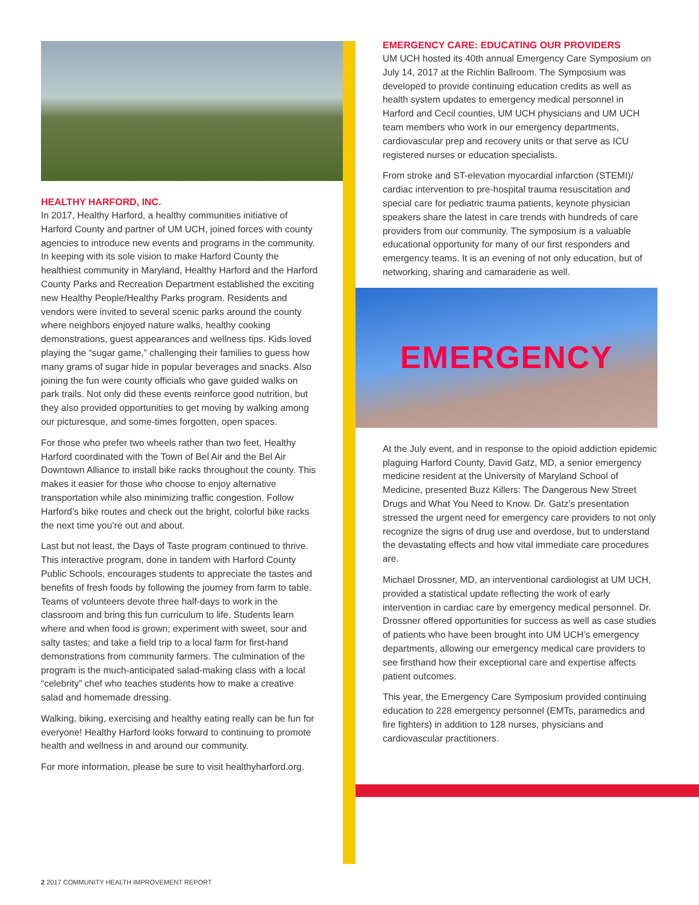HEALTHY HARFORD, INC.
In 2017, Healthy Harford, a healthy communities initiative of Harford County and partner of UM UCH, joined forces with county agencies to introduce new events and programs in the community. In keeping with its sole vision to make Harford County the healthiest community in Maryland, Healthy Harford and the Harford County Parks and Recreation Department established the exciting new Healthy People/Healthy Parks program. Residents and vendors were invited to several scenic parks around the county where neighbors enjoyed nature walks, healthy cooking demonstrations, guest appearances and wellness tips. Kids loved playing the “sugar game,” challenging their families to guess how many grams of sugar hide in popular beverages and snacks. Also joining the fun were county officials who gave guided walks on park trails. Not only did these events reinforce good nutrition, but they also provided opportunities to get moving by walking among our picturesque, and some-times forgotten, open spaces.
For those who prefer two wheels rather than two feet, Healthy Harford coordinated with the Town of Bel Air and the Bel Air Downtown Alliance to install bike racks throughout the county. This makes it easier for those who choose to enjoy alternative transportation while also minimizing traffic congestion. Follow Harford’s bike routes and check out the bright, colorful bike racks the next time you’re out and about.
Last but not least, the Days of Taste program continued to thrive. This interactive program, done in tandem with Harford County Public Schools, encourages students to appreciate the tastes and benefits of fresh foods by following the journey from farm to table. Teams of volunteers devote three half-days to work in the classroom and bring this fun curriculum to life. Students learn where and when food is grown; experiment with sweet, sour and salty tastes; and take a field trip to a local farm for first-hand demonstrations from community farmers. The culmination of the program is the much-anticipated salad-making class with a local “celebrity” chef who teaches students how to make a creative salad and homemade dressing.
Walking, biking, exercising and healthy eating really can be fun for everyone! Healthy Harford looks forward to continuing to promote health and wellness in and around our community.
For more information, please be sure to visit healthyharford.org.
EMERGENCY CARE: EDUCATING OUR PROVIDERS
UM UCH hosted its 40th annual Emergency Care Symposium on July 14, 2017 at the Richlin Ballroom. The Symposium was developed to provide continuing education credits as well as health system updates to emergency medical personnel in Harford and Cecil counties, UM UCH physicians and UM UCH team members who work in our emergency departments, cardiovascular prep and recovery units or that serve as ICU registered nurses or education specialists.
From stroke and ST-elevation myocardial infarction (STEMI)/ cardiac intervention to pre-hospital trauma resuscitation and special care for pediatric trauma patients, keynote physician speakers share the latest in care trends with hundreds of care providers from our community. The symposium is a valuable educational opportunity for many of our first responders and emergency teams. It is an evening of not only education, but of networking, sharing and camaraderie as well.
EMERGENCY
At the July event, and in response to the opioid addiction epidemic plaguing Harford County, David Gatz, MD, a senior emergency medicine resident at the University of Maryland School of Medicine, presented Buzz Killers: The Dangerous New Street Drugs and What You Need to Know. Dr. Gatz’s presentation stressed the urgent need for emergency care providers to not only recognize the signs of drug use and overdose, but to understand the devastating effects and how vital immediate care procedures are.
Michael Drossner, MD, an interventional cardiologist at UM UCH, provided a statistical update reflecting the work of early intervention in cardiac care by emergency medical personnel. Dr. Drossner offered opportunities for success as well as case studies of patients who have been brought into UM UCH’s emergency departments, allowing our emergency medical care providers to see firsthand how their exceptional care and expertise affects patient outcomes.
This year, the Emergency Care Symposium provided continuing education to 228 emergency personnel (EMTs, paramedics and fire fighters) in addition to 128 nurses, physicians and cardiovascular practitioners.
2 2017 COMMUNITY HEALTH IMPROVEMENT REPORT